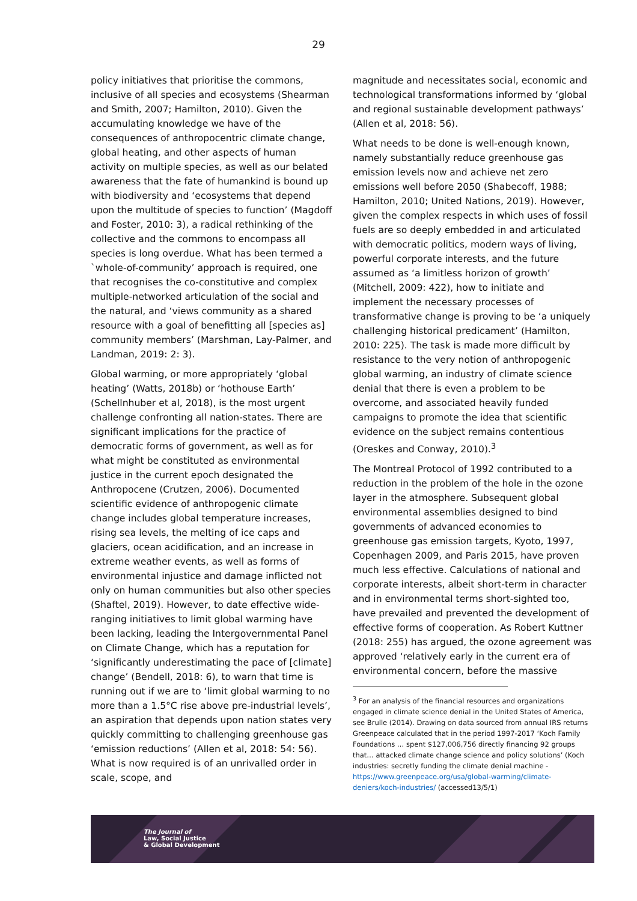29
policy initiatives that prioritise the commons, inclusive of all species and ecosystems (Shearman and Smith, 2007; Hamilton, 2010). Given the accumulating knowledge we have of the consequences of anthropocentric climate change, global heating, and other aspects of human activity on multiple species, as well as our belated awareness that the fate of humankind is bound up with biodiversity and ‘ecosystems that depend upon the multitude of species to function’ (Magdoff and Foster, 2010: 3), a radical rethinking of the collective and the commons to encompass all species is long overdue. What has been termed a `whole-of-community’ approach is required, one that recognises the co-constitutive and complex multiple-networked articulation of the social and the natural, and ‘views community as a shared resource with a goal of benefitting all [species as] community members’ (Marshman, Lay-Palmer, and Landman, 2019: 2: 3).
Global warming, or more appropriately ‘global heating’ (Watts, 2018b) or ‘hothouse Earth’ (Schellnhuber et al, 2018), is the most urgent challenge confronting all nation-states. There are significant implications for the practice of democratic forms of government, as well as for what might be constituted as environmental justice in the current epoch designated the Anthropocene (Crutzen, 2006). Documented scientific evidence of anthropogenic climate change includes global temperature increases, rising sea levels, the melting of ice caps and glaciers, ocean acidification, and an increase in extreme weather events, as well as forms of environmental injustice and damage inflicted not only on human communities but also other species (Shaftel, 2019). However, to date effective wide-ranging initiatives to limit global warming have been lacking, leading the Intergovernmental Panel on Climate Change, which has a reputation for ‘significantly underestimating the pace of [climate] change’ (Bendell, 2018: 6), to warn that time is running out if we are to ‘limit global warming to no more than a 1.5°C rise above pre-industrial levels’, an aspiration that depends upon nation states very quickly committing to challenging greenhouse gas ‘emission reductions’ (Allen et al, 2018: 54: 56). What is now required is of an unrivalled order in scale, scope, and
magnitude and necessitates social, economic and technological transformations informed by ‘global and regional sustainable development pathways’ (Allen et al, 2018: 56).
What needs to be done is well-enough known, namely substantially reduce greenhouse gas emission levels now and achieve net zero emissions well before 2050 (Shabecoff, 1988; Hamilton, 2010; United Nations, 2019). However, given the complex respects in which uses of fossil fuels are so deeply embedded in and articulated with democratic politics, modern ways of living, powerful corporate interests, and the future assumed as ‘a limitless horizon of growth’ (Mitchell, 2009: 422), how to initiate and implement the necessary processes of transformative change is proving to be ‘a uniquely challenging historical predicament’ (Hamilton, 2010: 225). The task is made more difficult by resistance to the very notion of anthropogenic global warming, an industry of climate science denial that there is even a problem to be overcome, and associated heavily funded campaigns to promote the idea that scientific evidence on the subject remains contentious (Oreskes and Conway, 2010).<sup>3</sup>
The Montreal Protocol of 1992 contributed to a reduction in the problem of the hole in the ozone layer in the atmosphere. Subsequent global environmental assemblies designed to bind governments of advanced economies to greenhouse gas emission targets, Kyoto, 1997, Copenhagen 2009, and Paris 2015, have proven much less effective. Calculations of national and corporate interests, albeit short-term in character and in environmental terms short-sighted too, have prevailed and prevented the development of effective forms of cooperation. As Robert Kuttner (2018: 255) has argued, the ozone agreement was approved ‘relatively early in the current era of environmental concern, before the massive
<sup>3</sup> For an analysis of the financial resources and organizations engaged in climate science denial in the United States of America, see Brulle (2014). Drawing on data sourced from annual IRS returns Greenpeace calculated that in the period 1997-2017 ‘Koch Family Foundations … spent $127,006,756 directly financing 92 groups that… attacked climate change science and policy solutions’ (Koch industries: secretly funding the climate denial machine - https://www.greenpeace.org/usa/global-warming/climate-deniers/koch-industries/ (accessed13/5/1)
The Journal of
Law, Social Justice
& Global Development